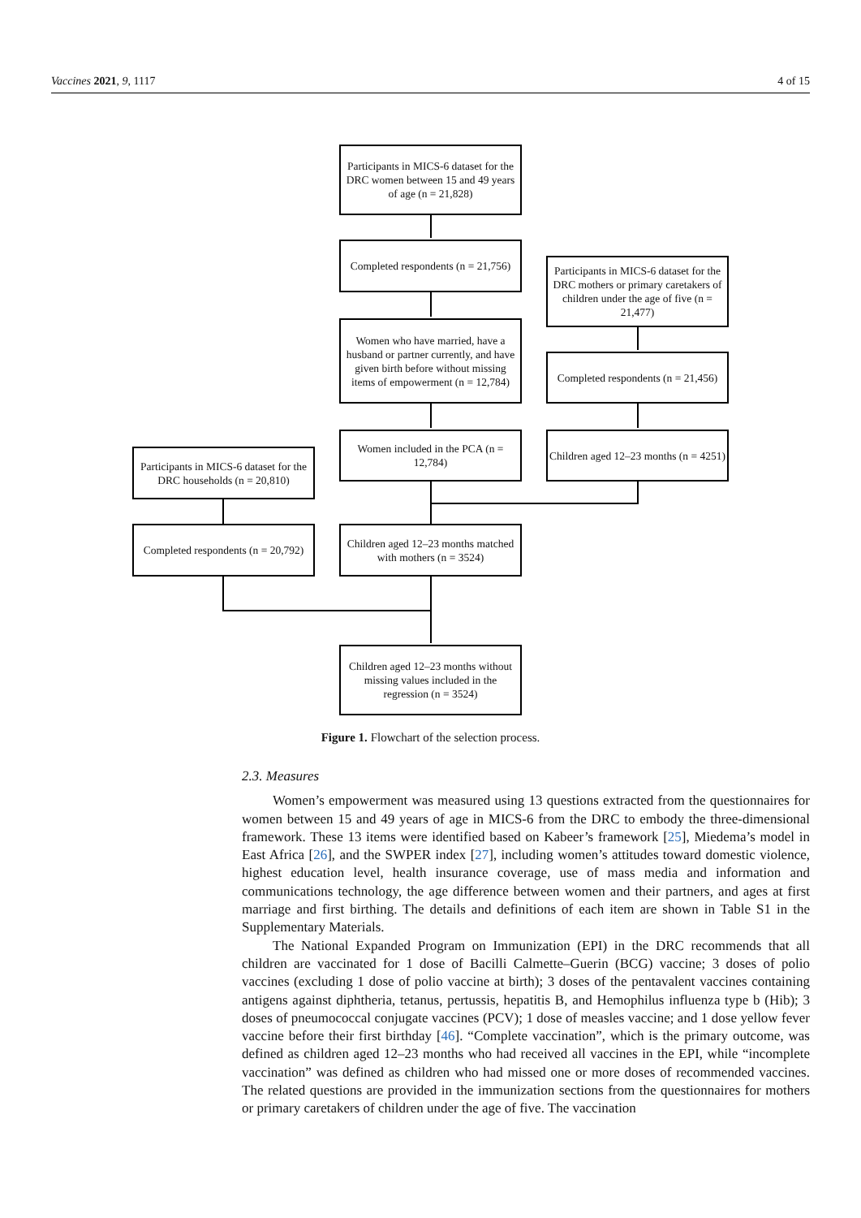Vaccines 2021, 9, 1117 4 of 15
Participants in MICS-6 dataset for the DRC women between 15 and 49 years of age (n = 21,828)
Completed respondents (n = 21,756)
Participants in MICS-6 dataset for the DRC mothers or primary caretakers of children under the age of five (n = 21,477)
Women who have married, have a husband or partner currently, and have given birth before without missing items of empowerment (n = 12,784)
Completed respondents (n = 21,456)
Women included in the PCA (n = 12,784)
Children aged 12–23 months (n = 4251)
Participants in MICS-6 dataset for the DRC households (n = 20,810)
Completed respondents (n = 20,792)
Children aged 12–23 months matched with mothers (n = 3524)
Children aged 12–23 months without missing values included in the regression (n = 3524)
Figure 1. Flowchart of the selection process.
2.3. Measures
Women’s empowerment was measured using 13 questions extracted from the questionnaires for women between 15 and 49 years of age in MICS-6 from the DRC to embody the three-dimensional framework. These 13 items were identified based on Kabeer’s framework [25], Miedema’s model in East Africa [26], and the SWPER index [27], including women’s attitudes toward domestic violence, highest education level, health insurance coverage, use of mass media and information and communications technology, the age difference between women and their partners, and ages at first marriage and first birthing. The details and definitions of each item are shown in Table S1 in the Supplementary Materials.
The National Expanded Program on Immunization (EPI) in the DRC recommends that all children are vaccinated for 1 dose of Bacilli Calmette–Guerin (BCG) vaccine; 3 doses of polio vaccines (excluding 1 dose of polio vaccine at birth); 3 doses of the pentavalent vaccines containing antigens against diphtheria, tetanus, pertussis, hepatitis B, and Hemophilus influenza type b (Hib); 3 doses of pneumococcal conjugate vaccines (PCV); 1 dose of measles vaccine; and 1 dose yellow fever vaccine before their first birthday [46]. “Complete vaccination”, which is the primary outcome, was defined as children aged 12–23 months who had received all vaccines in the EPI, while “incomplete vaccination” was defined as children who had missed one or more doses of recommended vaccines. The related questions are provided in the immunization sections from the questionnaires for mothers or primary caretakers of children under the age of five. The vaccination